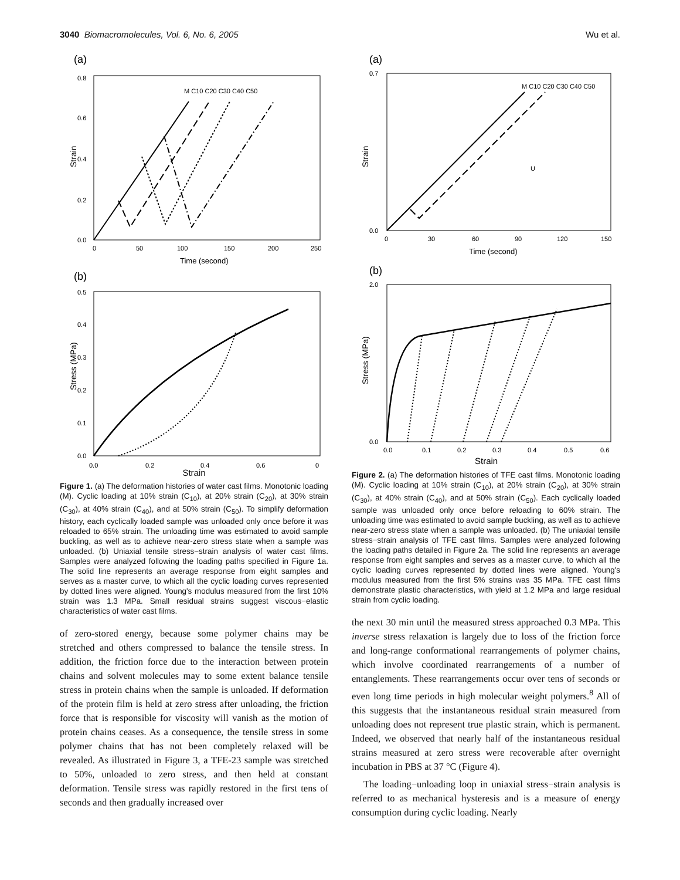3040 Biomacromolecules, Vol. 6, No. 6, 2005
Wu et al.
(a)
Strain
0.8
0.6
0.4
0.2
0.0
0
50
100
150
200
250
Time (second)
M C10 C20 C30 C40 C50
(b)
Stress (MPa)
0.5
0.4
0.3
0.2
0.1
0.0
0.0
0.2
0.4
0.6
0
Strain
Figure 1. (a) The deformation histories of water cast films. Monotonic loading (M). Cyclic loading at 10% strain (C<sub>10</sub>), at 20% strain (C<sub>20</sub>), at 30% strain (C<sub>30</sub>), at 40% strain (C<sub>40</sub>), and at 50% strain (C<sub>50</sub>). To simplify deformation history, each cyclically loaded sample was unloaded only once before it was reloaded to 65% strain. The unloading time was estimated to avoid sample buckling, as well as to achieve near-zero stress state when a sample was unloaded. (b) Uniaxial tensile stress−strain analysis of water cast films. Samples were analyzed following the loading paths specified in Figure 1a. The solid line represents an average response from eight samples and serves as a master curve, to which all the cyclic loading curves represented by dotted lines were aligned. Young's modulus measured from the first 10% strain was 1.3 MPa. Small residual strains suggest viscous−elastic characteristics of water cast films.
of zero-stored energy, because some polymer chains may be stretched and others compressed to balance the tensile stress. In addition, the friction force due to the interaction between protein chains and solvent molecules may to some extent balance tensile stress in protein chains when the sample is unloaded. If deformation of the protein film is held at zero stress after unloading, the friction force that is responsible for viscosity will vanish as the motion of protein chains ceases. As a consequence, the tensile stress in some polymer chains that has not been completely relaxed will be revealed. As illustrated in Figure 3, a TFE-23 sample was stretched to 50%, unloaded to zero stress, and then held at constant deformation. Tensile stress was rapidly restored in the first tens of seconds and then gradually increased over
(a)
Strain
0.0
0.7
0
30
60
90
120
150
Time (second)
M C10 C20 C30 C40 C50
U
(b)
Stress (MPa)
2.0
0.0
0.0
0.1
0.2
0.3
0.4
0.5
0.6
Strain
Figure 2. (a) The deformation histories of TFE cast films. Monotonic loading (M). Cyclic loading at 10% strain (C<sub>10</sub>), at 20% strain (C<sub>20</sub>), at 30% strain (C<sub>30</sub>), at 40% strain (C<sub>40</sub>), and at 50% strain (C<sub>50</sub>). Each cyclically loaded sample was unloaded only once before reloading to 60% strain. The unloading time was estimated to avoid sample buckling, as well as to achieve near-zero stress state when a sample was unloaded. (b) The uniaxial tensile stress−strain analysis of TFE cast films. Samples were analyzed following the loading paths detailed in Figure 2a. The solid line represents an average response from eight samples and serves as a master curve, to which all the cyclic loading curves represented by dotted lines were aligned. Young's modulus measured from the first 5% strains was 35 MPa. TFE cast films demonstrate plastic characteristics, with yield at 1.2 MPa and large residual strain from cyclic loading.
the next 30 min until the measured stress approached 0.3 MPa. This inverse stress relaxation is largely due to loss of the friction force and long-range conformational rearrangements of polymer chains, which involve coordinated rearrangements of a number of entanglements. These rearrangements occur over tens of seconds or even long time periods in high molecular weight polymers.<sup>8</sup> All of this suggests that the instantaneous residual strain measured from unloading does not represent true plastic strain, which is permanent. Indeed, we observed that nearly half of the instantaneous residual strains measured at zero stress were recoverable after overnight incubation in PBS at 37 °C (Figure 4).
The loading−unloading loop in uniaxial stress−strain analysis is referred to as mechanical hysteresis and is a measure of energy consumption during cyclic loading. Nearly